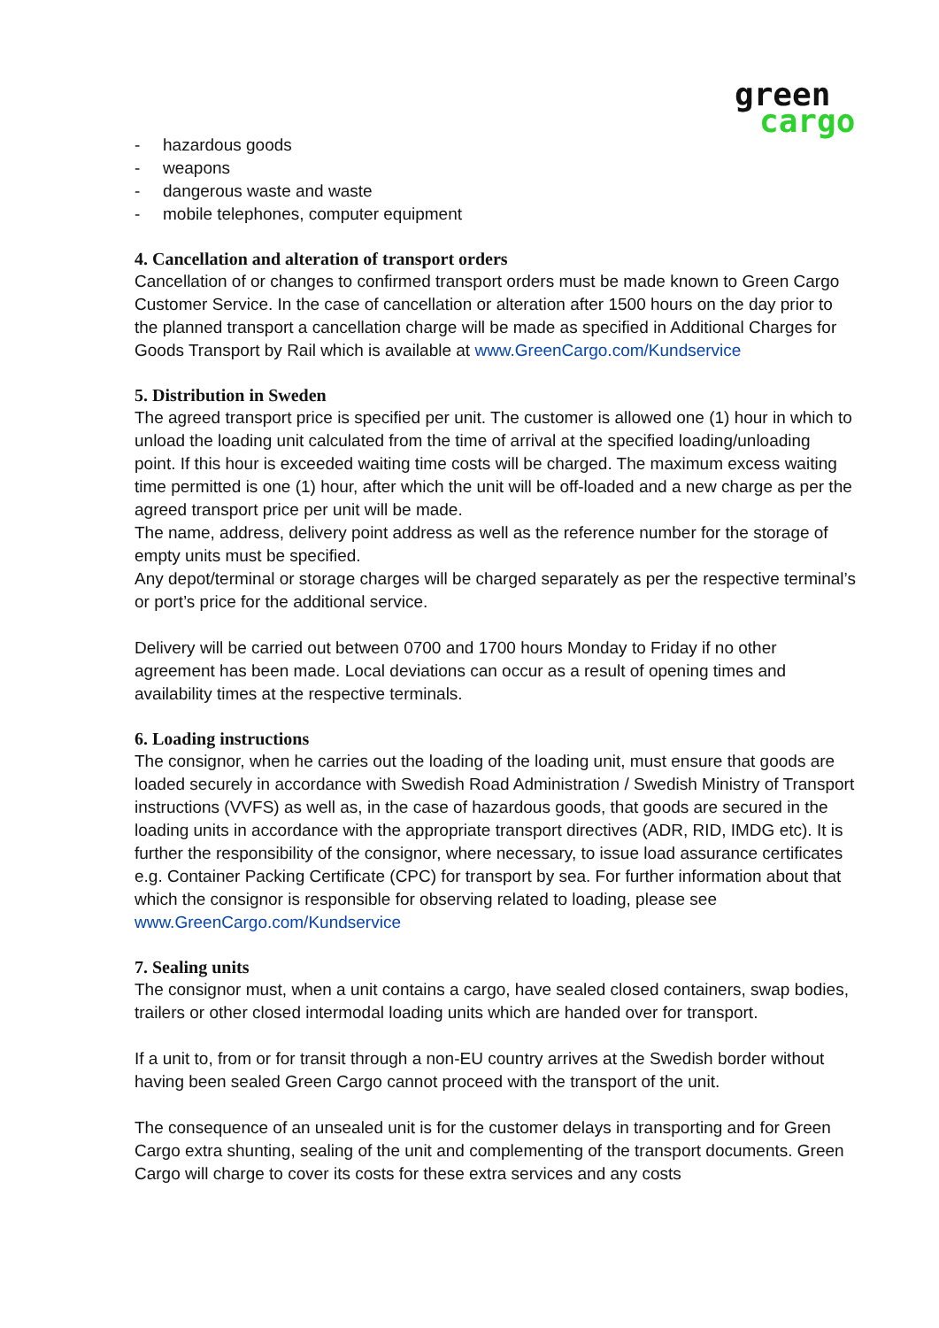green
cargo
- hazardous goods
- weapons
- dangerous waste and waste
- mobile telephones, computer equipment
4. Cancellation and alteration of transport orders
Cancellation of or changes to confirmed transport orders must be made known to Green Cargo Customer Service. In the case of cancellation or alteration after 1500 hours on the day prior to the planned transport a cancellation charge will be made as specified in Additional Charges for Goods Transport by Rail which is available at www.GreenCargo.com/Kundservice
5. Distribution in Sweden
The agreed transport price is specified per unit. The customer is allowed one (1) hour in which to unload the loading unit calculated from the time of arrival at the specified loading/unloading point. If this hour is exceeded waiting time costs will be charged. The maximum excess waiting time permitted is one (1) hour, after which the unit will be off-loaded and a new charge as per the agreed transport price per unit will be made.
The name, address, delivery point address as well as the reference number for the storage of empty units must be specified.
Any depot/terminal or storage charges will be charged separately as per the respective terminal’s or port’s price for the additional service.
Delivery will be carried out between 0700 and 1700 hours Monday to Friday if no other agreement has been made. Local deviations can occur as a result of opening times and availability times at the respective terminals.
6. Loading instructions
The consignor, when he carries out the loading of the loading unit, must ensure that goods are loaded securely in accordance with Swedish Road Administration / Swedish Ministry of Transport instructions (VVFS) as well as, in the case of hazardous goods, that goods are secured in the loading units in accordance with the appropriate transport directives (ADR, RID, IMDG etc). It is further the responsibility of the consignor, where necessary, to issue load assurance certificates e.g. Container Packing Certificate (CPC) for transport by sea. For further information about that which the consignor is responsible for observing related to loading, please see www.GreenCargo.com/Kundservice
7. Sealing units
The consignor must, when a unit contains a cargo, have sealed closed containers, swap bodies, trailers or other closed intermodal loading units which are handed over for transport.
If a unit to, from or for transit through a non-EU country arrives at the Swedish border without having been sealed Green Cargo cannot proceed with the transport of the unit.
The consequence of an unsealed unit is for the customer delays in transporting and for Green Cargo extra shunting, sealing of the unit and complementing of the transport documents. Green Cargo will charge to cover its costs for these extra services and any costs